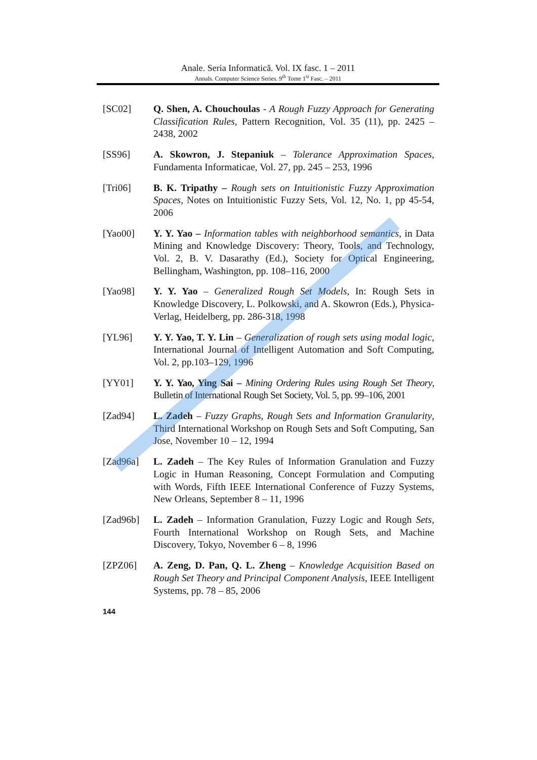Anale. Seria Informatică. Vol. IX fasc. 1 – 2011
Annals. Computer Science Series. 9<sup>th</sup> Tome 1<sup>st</sup> Fasc. – 2011
[SC02] Q. Shen, A. Chouchoulas - A Rough Fuzzy Approach for Generating Classification Rules, Pattern Recognition, Vol. 35 (11), pp. 2425 – 2438, 2002
[SS96] A. Skowron, J. Stepaniuk – Tolerance Approximation Spaces, Fundamenta Informaticae, Vol. 27, pp. 245 – 253, 1996
[Tri06] B. K. Tripathy – Rough sets on Intuitionistic Fuzzy Approximation Spaces, Notes on Intuitionistic Fuzzy Sets, Vol. 12, No. 1, pp 45-54, 2006
[Yao00] Y. Y. Yao – Information tables with neighborhood semantics, in Data Mining and Knowledge Discovery: Theory, Tools, and Technology, Vol. 2, B. V. Dasarathy (Ed.), Society for Optical Engineering, Bellingham, Washington, pp. 108–116, 2000
[Yao98] Y. Y. Yao – Generalized Rough Set Models, In: Rough Sets in Knowledge Discovery, L. Polkowski, and A. Skowron (Eds.), Physica-Verlag, Heidelberg, pp. 286-318, 1998
[YL96] Y. Y. Yao, T. Y. Lin – Generalization of rough sets using modal logic, International Journal of Intelligent Automation and Soft Computing, Vol. 2, pp.103–129, 1996
[YY01] Y. Y. Yao, Ying Sai – Mining Ordering Rules using Rough Set Theory, Bulletin of International Rough Set Society, Vol. 5, pp. 99–106, 2001
[Zad94] L. Zadeh – Fuzzy Graphs, Rough Sets and Information Granularity, Third International Workshop on Rough Sets and Soft Computing, San Jose, November 10 – 12, 1994
[Zad96a] L. Zadeh – The Key Rules of Information Granulation and Fuzzy Logic in Human Reasoning, Concept Formulation and Computing with Words, Fifth IEEE International Conference of Fuzzy Systems, New Orleans, September 8 – 11, 1996
[Zad96b] L. Zadeh – Information Granulation, Fuzzy Logic and Rough Sets, Fourth International Workshop on Rough Sets, and Machine Discovery, Tokyo, November 6 – 8, 1996
[ZPZ06] A. Zeng, D. Pan, Q. L. Zheng – Knowledge Acquisition Based on Rough Set Theory and Principal Component Analysis, IEEE Intelligent Systems, pp. 78 – 85, 2006
144